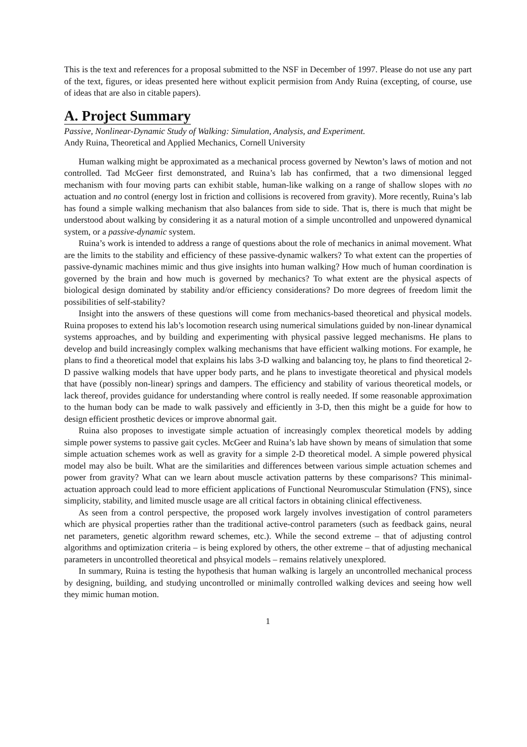This is the text and references for a proposal submitted to the NSF in December of 1997. Please do not use any part of the text, figures, or ideas presented here without explicit permision from Andy Ruina (excepting, of course, use of ideas that are also in citable papers).
A. Project Summary
Passive, Nonlinear-Dynamic Study of Walking: Simulation, Analysis, and Experiment.
Andy Ruina, Theoretical and Applied Mechanics, Cornell University
Human walking might be approximated as a mechanical process governed by Newton’s laws of motion and not controlled. Tad McGeer first demonstrated, and Ruina’s lab has confirmed, that a two dimensional legged mechanism with four moving parts can exhibit stable, human-like walking on a range of shallow slopes with no actuation and no control (energy lost in friction and collisions is recovered from gravity). More recently, Ruina’s lab has found a simple walking mechanism that also balances from side to side. That is, there is much that might be understood about walking by considering it as a natural motion of a simple uncontrolled and unpowered dynamical system, or a passive-dynamic system.
Ruina’s work is intended to address a range of questions about the role of mechanics in animal movement. What are the limits to the stability and efficiency of these passive-dynamic walkers? To what extent can the properties of passive-dynamic machines mimic and thus give insights into human walking? How much of human coordination is governed by the brain and how much is governed by mechanics? To what extent are the physical aspects of biological design dominated by stability and/or efficiency considerations? Do more degrees of freedom limit the possibilities of self-stability?
Insight into the answers of these questions will come from mechanics-based theoretical and physical models. Ruina proposes to extend his lab’s locomotion research using numerical simulations guided by non-linear dynamical systems approaches, and by building and experimenting with physical passive legged mechanisms. He plans to develop and build increasingly complex walking mechanisms that have efficient walking motions. For example, he plans to find a theoretical model that explains his labs 3-D walking and balancing toy, he plans to find theoretical 2-D passive walking models that have upper body parts, and he plans to investigate theoretical and physical models that have (possibly non-linear) springs and dampers. The efficiency and stability of various theoretical models, or lack thereof, provides guidance for understanding where control is really needed. If some reasonable approximation to the human body can be made to walk passively and efficiently in 3-D, then this might be a guide for how to design efficient prosthetic devices or improve abnormal gait.
Ruina also proposes to investigate simple actuation of increasingly complex theoretical models by adding simple power systems to passive gait cycles. McGeer and Ruina’s lab have shown by means of simulation that some simple actuation schemes work as well as gravity for a simple 2-D theoretical model. A simple powered physical model may also be built. What are the similarities and differences between various simple actuation schemes and power from gravity? What can we learn about muscle activation patterns by these comparisons? This minimal-actuation approach could lead to more efficient applications of Functional Neuromuscular Stimulation (FNS), since simplicity, stability, and limited muscle usage are all critical factors in obtaining clinical effectiveness.
As seen from a control perspective, the proposed work largely involves investigation of control parameters which are physical properties rather than the traditional active-control parameters (such as feedback gains, neural net parameters, genetic algorithm reward schemes, etc.). While the second extreme – that of adjusting control algorithms and optimization criteria – is being explored by others, the other extreme – that of adjusting mechanical parameters in uncontrolled theoretical and phsyical models – remains relatively unexplored.
In summary, Ruina is testing the hypothesis that human walking is largely an uncontrolled mechanical process by designing, building, and studying uncontrolled or minimally controlled walking devices and seeing how well they mimic human motion.
1